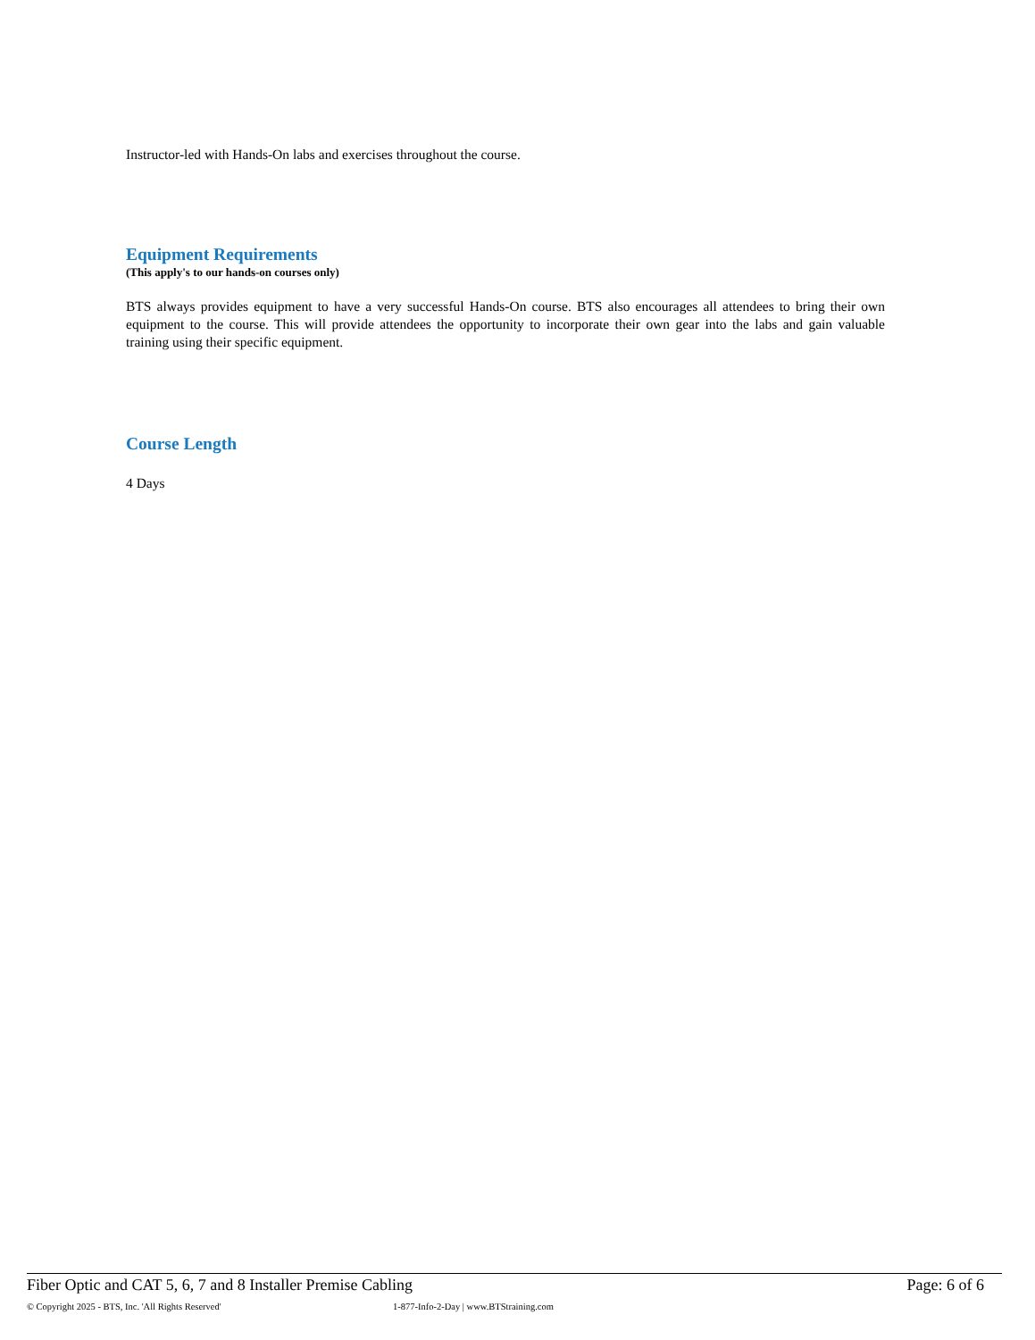Instructor-led with Hands-On labs and exercises throughout the course.
Equipment Requirements
(This apply's to our hands-on courses only)
BTS always provides equipment to have a very successful Hands-On course. BTS also encourages all attendees to bring their own equipment to the course. This will provide attendees the opportunity to incorporate their own gear into the labs and gain valuable training using their specific equipment.
Course Length
4 Days
Fiber Optic and CAT 5, 6, 7 and 8 Installer Premise Cabling Page: 6 of 6
© Copyright 2025 - BTS, Inc. 'All Rights Reserved' 1-877-Info-2-Day | www.BTStraining.com